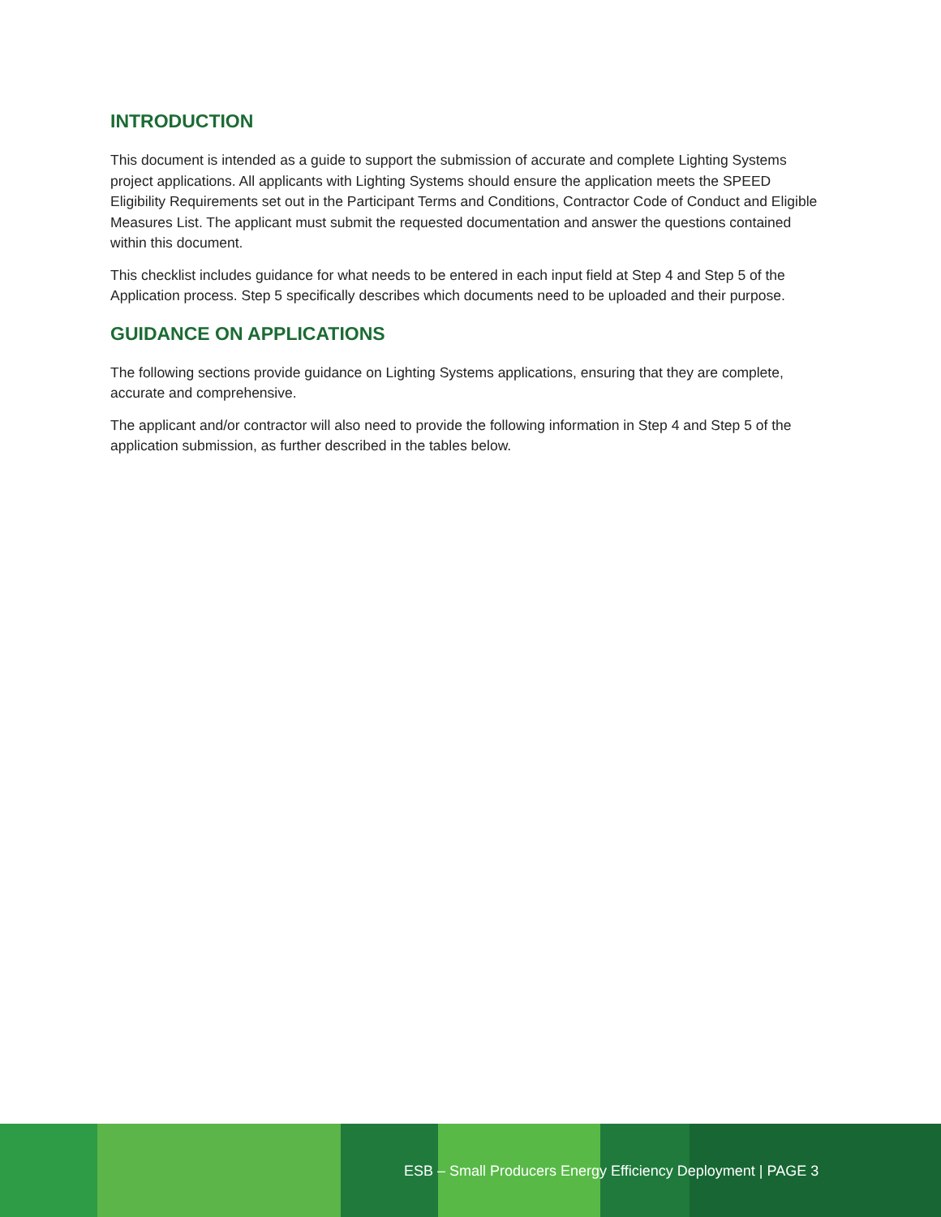INTRODUCTION
This document is intended as a guide to support the submission of accurate and complete Lighting Systems project applications. All applicants with Lighting Systems should ensure the application meets the SPEED Eligibility Requirements set out in the Participant Terms and Conditions, Contractor Code of Conduct and Eligible Measures List. The applicant must submit the requested documentation and answer the questions contained within this document.
This checklist includes guidance for what needs to be entered in each input field at Step 4 and Step 5 of the Application process. Step 5 specifically describes which documents need to be uploaded and their purpose.
GUIDANCE ON APPLICATIONS
The following sections provide guidance on Lighting Systems applications, ensuring that they are complete, accurate and comprehensive.
The applicant and/or contractor will also need to provide the following information in Step 4 and Step 5 of the application submission, as further described in the tables below.
ESB – Small Producers Energy Efficiency Deployment | PAGE 3